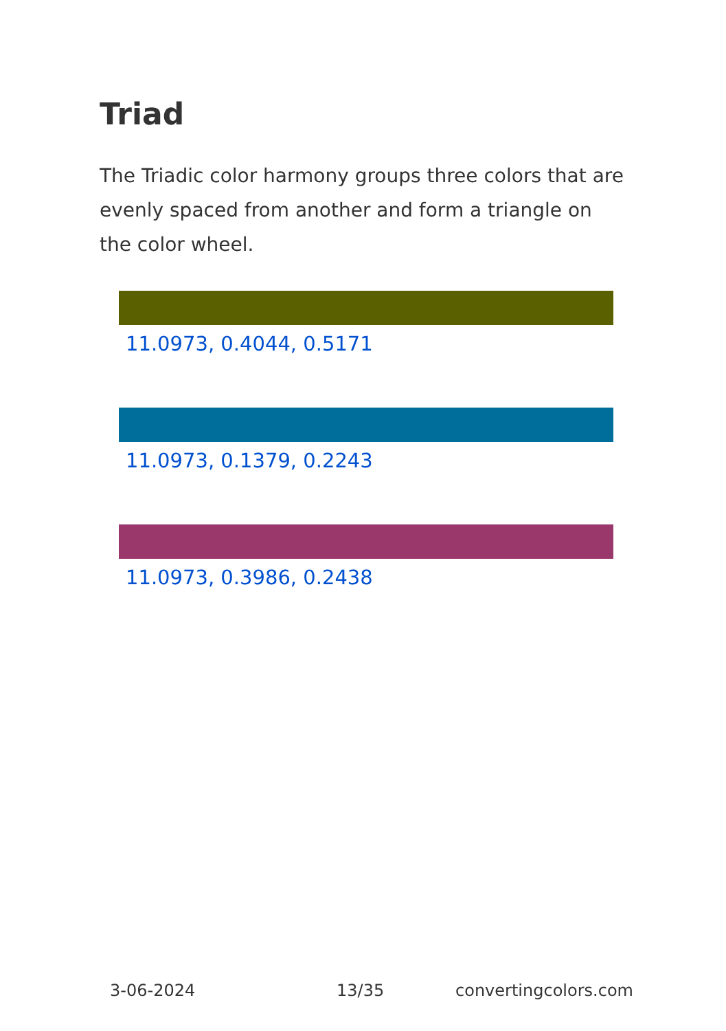Triad
The Triadic color harmony groups three colors that are evenly spaced from another and form a triangle on the color wheel.
11.0973, 0.4044, 0.5171
11.0973, 0.1379, 0.2243
11.0973, 0.3986, 0.2438
3-06-2024 13/35 convertingcolors.com